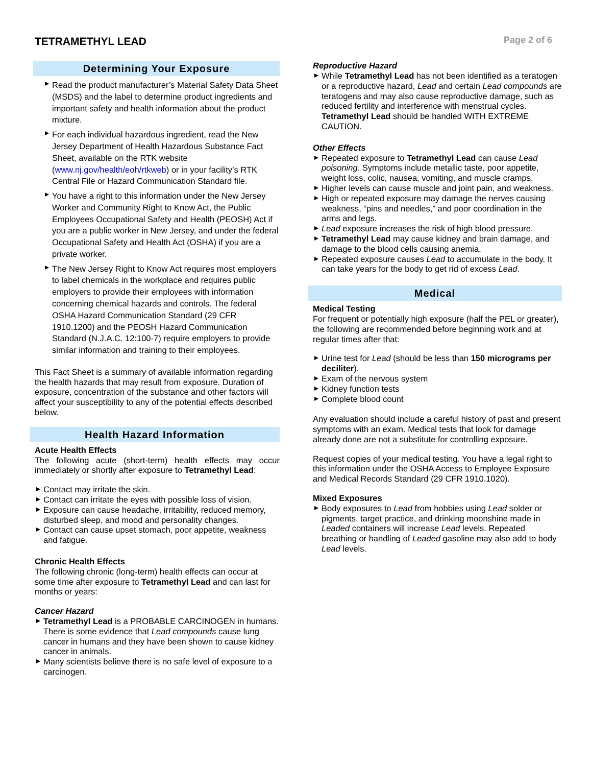TETRAMETHYL LEAD
Page 2 of 6
Determining Your Exposure
Read the product manufacturer’s Material Safety Data Sheet (MSDS) and the label to determine product ingredients and important safety and health information about the product mixture.
For each individual hazardous ingredient, read the New Jersey Department of Health Hazardous Substance Fact Sheet, available on the RTK website (www.nj.gov/health/eoh/rtkweb) or in your facility’s RTK Central File or Hazard Communication Standard file.
You have a right to this information under the New Jersey Worker and Community Right to Know Act, the Public Employees Occupational Safety and Health (PEOSH) Act if you are a public worker in New Jersey, and under the federal Occupational Safety and Health Act (OSHA) if you are a private worker.
The New Jersey Right to Know Act requires most employers to label chemicals in the workplace and requires public employers to provide their employees with information concerning chemical hazards and controls. The federal OSHA Hazard Communication Standard (29 CFR 1910.1200) and the PEOSH Hazard Communication Standard (N.J.A.C. 12:100-7) require employers to provide similar information and training to their employees.
This Fact Sheet is a summary of available information regarding the health hazards that may result from exposure. Duration of exposure, concentration of the substance and other factors will affect your susceptibility to any of the potential effects described below.
Health Hazard Information
Acute Health Effects
The following acute (short-term) health effects may occur immediately or shortly after exposure to Tetramethyl Lead:
Contact may irritate the skin.
Contact can irritate the eyes with possible loss of vision.
Exposure can cause headache, irritability, reduced memory, disturbed sleep, and mood and personality changes.
Contact can cause upset stomach, poor appetite, weakness and fatigue.
Chronic Health Effects
The following chronic (long-term) health effects can occur at some time after exposure to Tetramethyl Lead and can last for months or years:
Cancer Hazard
Tetramethyl Lead is a PROBABLE CARCINOGEN in humans. There is some evidence that Lead compounds cause lung cancer in humans and they have been shown to cause kidney cancer in animals.
Many scientists believe there is no safe level of exposure to a carcinogen.
Reproductive Hazard
While Tetramethyl Lead has not been identified as a teratogen or a reproductive hazard, Lead and certain Lead compounds are teratogens and may also cause reproductive damage, such as reduced fertility and interference with menstrual cycles. Tetramethyl Lead should be handled WITH EXTREME CAUTION.
Other Effects
Repeated exposure to Tetramethyl Lead can cause Lead poisoning. Symptoms include metallic taste, poor appetite, weight loss, colic, nausea, vomiting, and muscle cramps.
Higher levels can cause muscle and joint pain, and weakness.
High or repeated exposure may damage the nerves causing weakness, “pins and needles,” and poor coordination in the arms and legs.
Lead exposure increases the risk of high blood pressure.
Tetramethyl Lead may cause kidney and brain damage, and damage to the blood cells causing anemia.
Repeated exposure causes Lead to accumulate in the body. It can take years for the body to get rid of excess Lead.
Medical
Medical Testing
For frequent or potentially high exposure (half the PEL or greater), the following are recommended before beginning work and at regular times after that:
Urine test for Lead (should be less than 150 micrograms per deciliter).
Exam of the nervous system
Kidney function tests
Complete blood count
Any evaluation should include a careful history of past and present symptoms with an exam. Medical tests that look for damage already done are not a substitute for controlling exposure.
Request copies of your medical testing. You have a legal right to this information under the OSHA Access to Employee Exposure and Medical Records Standard (29 CFR 1910.1020).
Mixed Exposures
Body exposures to Lead from hobbies using Lead solder or pigments, target practice, and drinking moonshine made in Leaded containers will increase Lead levels. Repeated breathing or handling of Leaded gasoline may also add to body Lead levels.